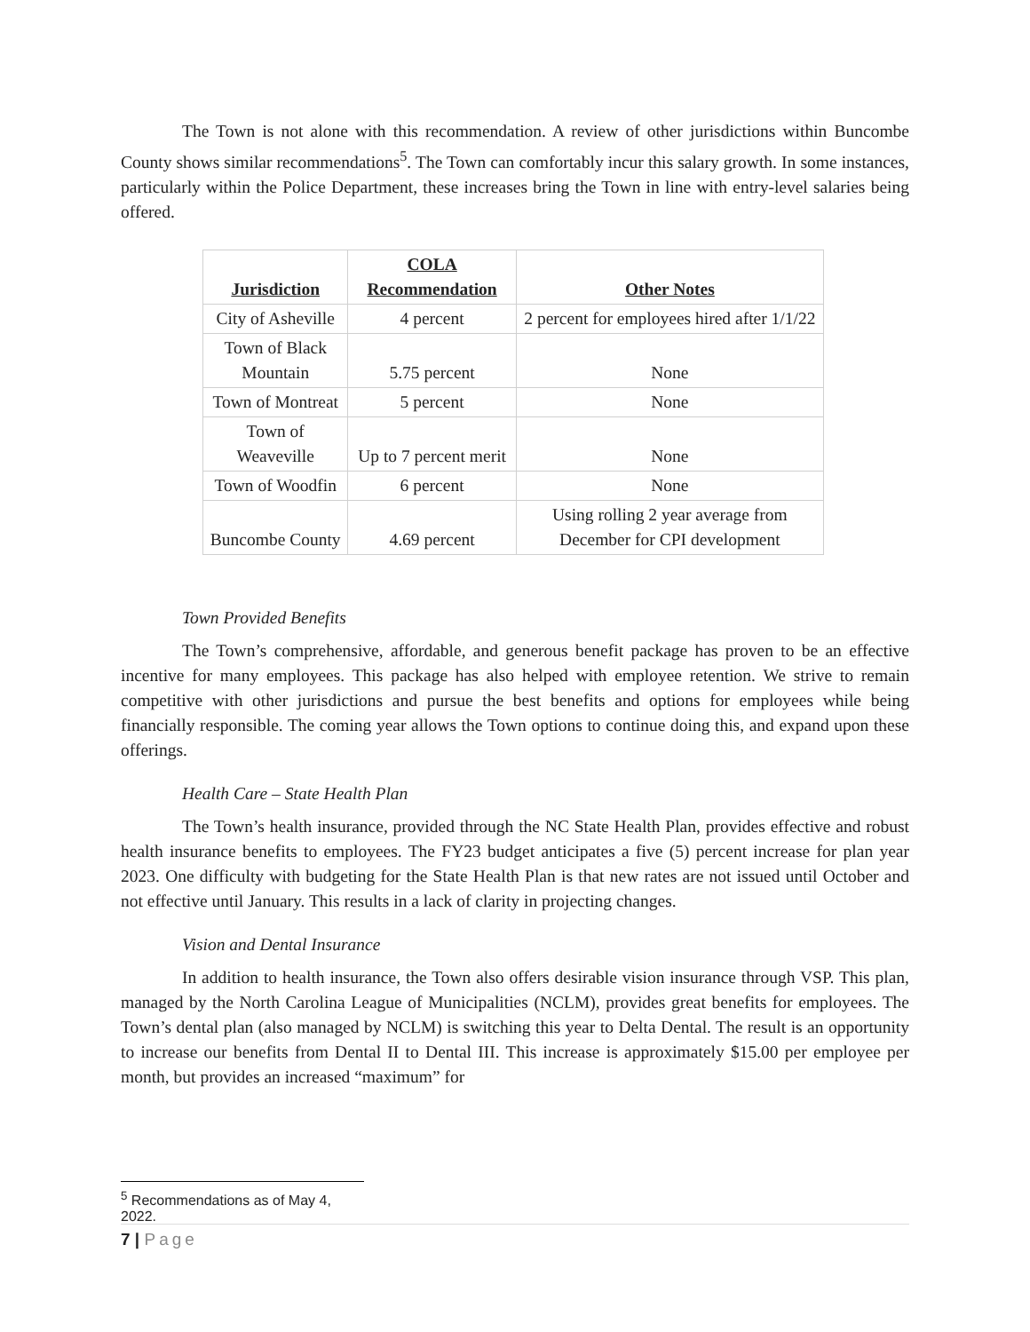The Town is not alone with this recommendation. A review of other jurisdictions within Buncombe County shows similar recommendations<sup>5</sup>. The Town can comfortably incur this salary growth. In some instances, particularly within the Police Department, these increases bring the Town in line with entry-level salaries being offered.
| Jurisdiction | COLA Recommendation | Other Notes |
| --- | --- | --- |
| City of Asheville | 4 percent | 2 percent for employees hired after 1/1/22 |
| Town of Black Mountain | 5.75 percent | None |
| Town of Montreat | 5 percent | None |
| Town of Weaveville | Up to 7 percent merit | None |
| Town of Woodfin | 6 percent | None |
| Buncombe County | 4.69 percent | Using rolling 2 year average from December for CPI development |
Town Provided Benefits
The Town’s comprehensive, affordable, and generous benefit package has proven to be an effective incentive for many employees. This package has also helped with employee retention. We strive to remain competitive with other jurisdictions and pursue the best benefits and options for employees while being financially responsible. The coming year allows the Town options to continue doing this, and expand upon these offerings.
Health Care – State Health Plan
The Town’s health insurance, provided through the NC State Health Plan, provides effective and robust health insurance benefits to employees. The FY23 budget anticipates a five (5) percent increase for plan year 2023. One difficulty with budgeting for the State Health Plan is that new rates are not issued until October and not effective until January. This results in a lack of clarity in projecting changes.
Vision and Dental Insurance
In addition to health insurance, the Town also offers desirable vision insurance through VSP. This plan, managed by the North Carolina League of Municipalities (NCLM), provides great benefits for employees. The Town’s dental plan (also managed by NCLM) is switching this year to Delta Dental. The result is an opportunity to increase our benefits from Dental II to Dental III. This increase is approximately $15.00 per employee per month, but provides an increased “maximum” for
<sup>5</sup> Recommendations as of May 4, 2022.
7 | Page